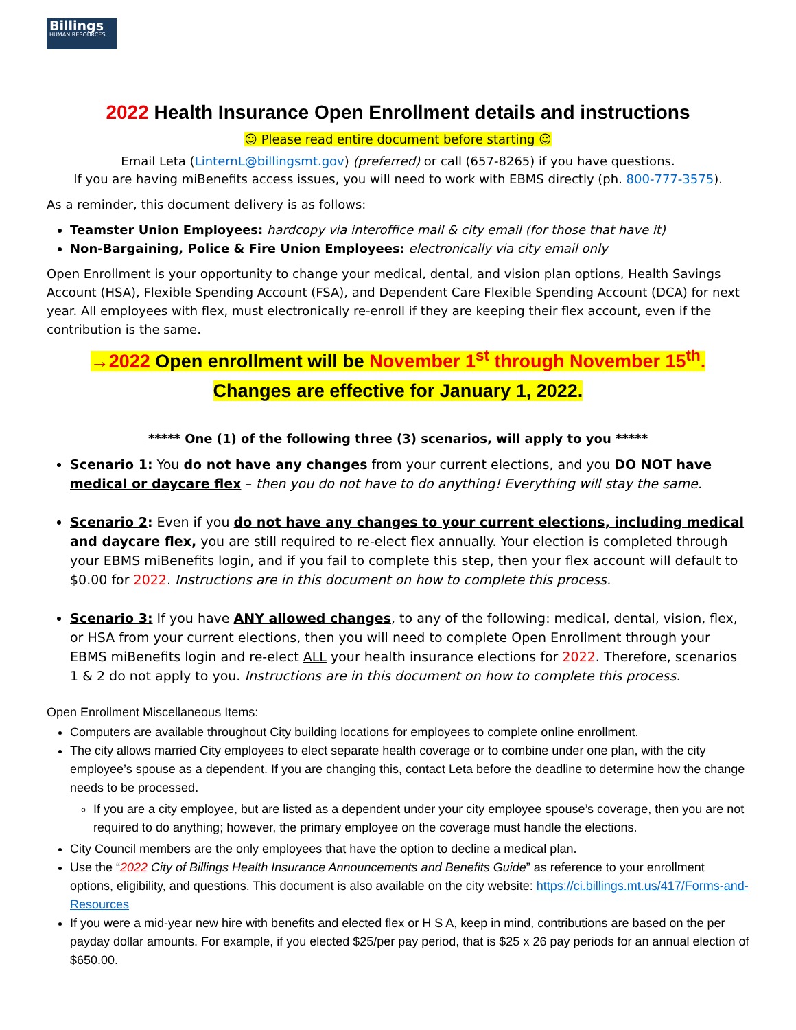Billings
HUMAN RESOURCES
2022 Health Insurance Open Enrollment details and instructions
☺ Please read entire document before starting ☺
Email Leta (LinternL@billingsmt.gov) (preferred) or call (657-8265) if you have questions.
If you are having miBenefits access issues, you will need to work with EBMS directly (ph. 800-777-3575).
As a reminder, this document delivery is as follows:
Teamster Union Employees: hardcopy via interoffice mail & city email (for those that have it)
Non-Bargaining, Police & Fire Union Employees: electronically via city email only
Open Enrollment is your opportunity to change your medical, dental, and vision plan options, Health Savings Account (HSA), Flexible Spending Account (FSA), and Dependent Care Flexible Spending Account (DCA) for next year. All employees with flex, must electronically re-enroll if they are keeping their flex account, even if the contribution is the same.
→2022 Open enrollment will be November 1<sup>st</sup> through November 15<sup>th</sup>.
Changes are effective for January 1, 2022.
***** One (1) of the following three (3) scenarios, will apply to you *****
Scenario 1: You do not have any changes from your current elections, and you DO NOT have medical or daycare flex – then you do not have to do anything! Everything will stay the same.
Scenario 2: Even if you do not have any changes to your current elections, including medical and daycare flex, you are still required to re-elect flex annually. Your election is completed through your EBMS miBenefits login, and if you fail to complete this step, then your flex account will default to $0.00 for 2022. Instructions are in this document on how to complete this process.
Scenario 3: If you have ANY allowed changes, to any of the following: medical, dental, vision, flex, or HSA from your current elections, then you will need to complete Open Enrollment through your EBMS miBenefits login and re-elect ALL your health insurance elections for 2022. Therefore, scenarios 1 & 2 do not apply to you. Instructions are in this document on how to complete this process.
Open Enrollment Miscellaneous Items:
Computers are available throughout City building locations for employees to complete online enrollment.
The city allows married City employees to elect separate health coverage or to combine under one plan, with the city employee’s spouse as a dependent. If you are changing this, contact Leta before the deadline to determine how the change needs to be processed.
If you are a city employee, but are listed as a dependent under your city employee spouse’s coverage, then you are not required to do anything; however, the primary employee on the coverage must handle the elections.
City Council members are the only employees that have the option to decline a medical plan.
Use the “2022 City of Billings Health Insurance Announcements and Benefits Guide” as reference to your enrollment options, eligibility, and questions. This document is also available on the city website: https://ci.billings.mt.us/417/Forms-and-Resources
If you were a mid-year new hire with benefits and elected flex or H S A, keep in mind, contributions are based on the per payday dollar amounts. For example, if you elected $25/per pay period, that is $25 x 26 pay periods for an annual election of $650.00.